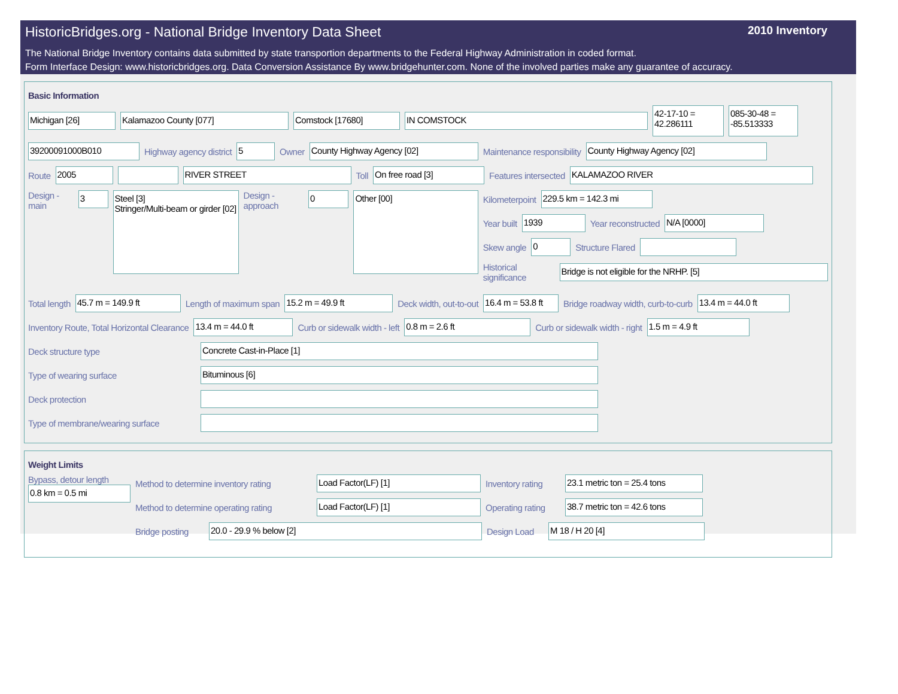HistoricBridges.org - National Bridge Inventory Data Sheet 2010 Inventory
The National Bridge Inventory contains data submitted by state transportion departments to the Federal Highway Administration in coded format.
Form Interface Design: www.historicbridges.org. Data Conversion Assistance By www.bridgehunter.com. None of the involved parties make any guarantee of accuracy.
Basic Information
Michigan [26] Kalamazoo County [077] Comstock [17680] IN COMSTOCK 42-17-10 = 42.286111 085-30-48 = -85.513333
39200091000B010 Highway agency district 5 Owner County Highway Agency [02] Maintenance responsibility County Highway Agency [02]
Route 2005 RIVER STREET Toll On free road [3] Features intersected KALAMAZOO RIVER
Design - main 3 Steel [3]
Stringer/Multi-beam or girder [02] Design - approach 0 Other [00]
Kilometerpoint 229.5 km = 142.3 mi
Year built 1939 Year reconstructed N/A [0000]
Skew angle 0 Structure Flared
Historical significance Bridge is not eligible for the NRHP. [5]
Total length 45.7 m = 149.9 ft Length of maximum span 15.2 m = 49.9 ft Deck width, out-to-out 16.4 m = 53.8 ft Bridge roadway width, curb-to-curb 13.4 m = 44.0 ft
Inventory Route, Total Horizontal Clearance 13.4 m = 44.0 ft Curb or sidewalk width - left 0.8 m = 2.6 ft Curb or sidewalk width - right 1.5 m = 4.9 ft
Deck structure type Concrete Cast-in-Place [1]
Type of wearing surface Bituminous [6]
Deck protection
Type of membrane/wearing surface
Weight Limits
Bypass, detour length
0.8 km = 0.5 mi
Method to determine inventory rating Load Factor(LF) [1] Inventory rating 23.1 metric ton = 25.4 tons
Method to determine operating rating Load Factor(LF) [1] Operating rating 38.7 metric ton = 42.6 tons
Bridge posting 20.0 - 29.9 % below [2] Design Load M 18 / H 20 [4]